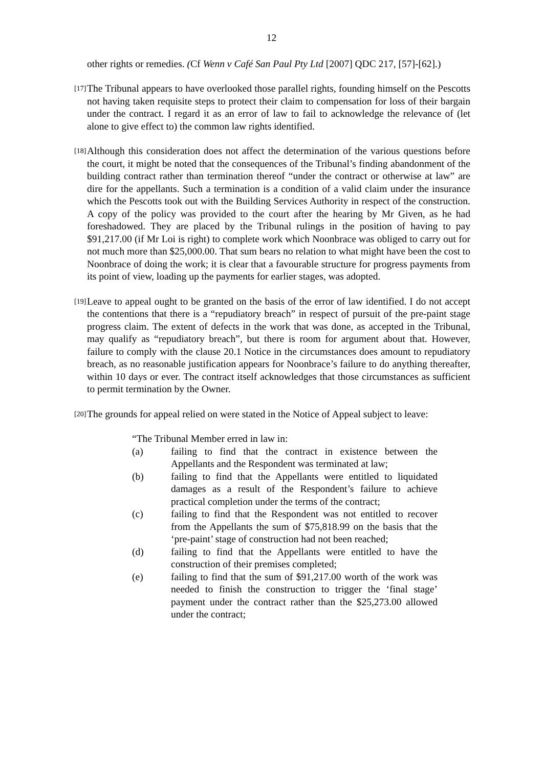12
other rights or remedies. (Cf Wenn v Café San Paul Pty Ltd [2007] QDC 217, [57]-[62].)
[17]
The Tribunal appears to have overlooked those parallel rights, founding himself on the Pescotts not having taken requisite steps to protect their claim to compensation for loss of their bargain under the contract. I regard it as an error of law to fail to acknowledge the relevance of (let alone to give effect to) the common law rights identified.
[18]
Although this consideration does not affect the determination of the various questions before the court, it might be noted that the consequences of the Tribunal’s finding abandonment of the building contract rather than termination thereof “under the contract or otherwise at law” are dire for the appellants. Such a termination is a condition of a valid claim under the insurance which the Pescotts took out with the Building Services Authority in respect of the construction. A copy of the policy was provided to the court after the hearing by Mr Given, as he had foreshadowed. They are placed by the Tribunal rulings in the position of having to pay $91,217.00 (if Mr Loi is right) to complete work which Noonbrace was obliged to carry out for not much more than $25,000.00. That sum bears no relation to what might have been the cost to Noonbrace of doing the work; it is clear that a favourable structure for progress payments from its point of view, loading up the payments for earlier stages, was adopted.
[19]
Leave to appeal ought to be granted on the basis of the error of law identified. I do not accept the contentions that there is a “repudiatory breach” in respect of pursuit of the pre-paint stage progress claim. The extent of defects in the work that was done, as accepted in the Tribunal, may qualify as “repudiatory breach”, but there is room for argument about that. However, failure to comply with the clause 20.1 Notice in the circumstances does amount to repudiatory breach, as no reasonable justification appears for Noonbrace’s failure to do anything thereafter, within 10 days or ever. The contract itself acknowledges that those circumstances as sufficient to permit termination by the Owner.
[20]
The grounds for appeal relied on were stated in the Notice of Appeal subject to leave:
“The Tribunal Member erred in law in:
(a) failing to find that the contract in existence between the Appellants and the Respondent was terminated at law;
(b) failing to find that the Appellants were entitled to liquidated damages as a result of the Respondent’s failure to achieve practical completion under the terms of the contract;
(c) failing to find that the Respondent was not entitled to recover from the Appellants the sum of $75,818.99 on the basis that the ‘pre-paint’ stage of construction had not been reached;
(d) failing to find that the Appellants were entitled to have the construction of their premises completed;
(e) failing to find that the sum of $91,217.00 worth of the work was needed to finish the construction to trigger the ‘final stage’ payment under the contract rather than the $25,273.00 allowed under the contract;